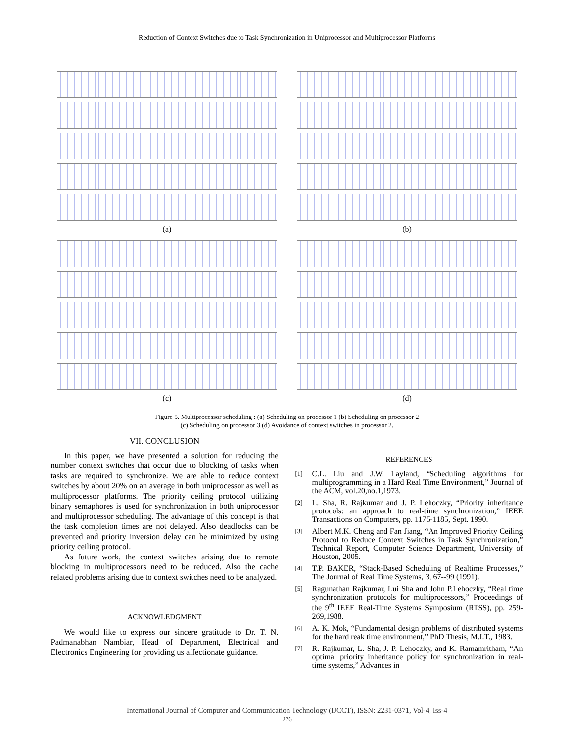Reduction of Context Switches due to Task Synchronization in Uniprocessor and Multiprocessor Platforms
(a)
(b)
(c)
(d)
Figure 5. Multiprocessor scheduling : (a) Scheduling on processor 1 (b) Scheduling on processor 2
(c) Scheduling on processor 3 (d) Avoidance of context switches in processor 2.
VII. CONCLUSION
In this paper, we have presented a solution for reducing the number context switches that occur due to blocking of tasks when tasks are required to synchronize. We are able to reduce context switches by about 20% on an average in both uniprocessor as well as multiprocessor platforms. The priority ceiling protocol utilizing binary semaphores is used for synchronization in both uniprocessor and multiprocessor scheduling. The advantage of this concept is that the task completion times are not delayed. Also deadlocks can be prevented and priority inversion delay can be minimized by using priority ceiling protocol.
As future work, the context switches arising due to remote blocking in multiprocessors need to be reduced. Also the cache related problems arising due to context switches need to be analyzed.
ACKNOWLEDGMENT
We would like to express our sincere gratitude to Dr. T. N. Padmanabhan Nambiar, Head of Department, Electrical and Electronics Engineering for providing us affectionate guidance.
REFERENCES
[1] C.L. Liu and J.W. Layland, “Scheduling algorithms for multiprogramming in a Hard Real Time Environment,” Journal of the ACM, vol.20,no.1,1973.
[2] L. Sha, R. Rajkumar and J. P. Lehoczky, “Priority inheritance protocols: an approach to real-time synchronization,” IEEE Transactions on Computers, pp. 1175-1185, Sept. 1990.
[3] Albert M.K. Cheng and Fan Jiang, “An Improved Priority Ceiling Protocol to Reduce Context Switches in Task Synchronization,” Technical Report, Computer Science Department, University of Houston, 2005.
[4] T.P. BAKER, “Stack-Based Scheduling of Realtime Processes,” The Journal of Real Time Systems, 3, 67--99 (1991).
[5] Ragunathan Rajkumar, Lui Sha and John P.Lehoczky, “Real time synchronization protocols for multiprocessors,” Proceedings of the 9<sup>th</sup> IEEE Real-Time Systems Symposium (RTSS), pp. 259-269,1988.
[6] A. K. Mok, “Fundamental design problems of distributed systems for the hard reak time environment,” PhD Thesis, M.I.T., 1983.
[7] R. Rajkumar, L. Sha, J. P. Lehoczky, and K. Ramamritham, “An optimal priority inheritance policy for synchronization in real-time systems,” Advances in
International Journal of Computer and Communication Technology (IJCCT), ISSN: 2231-0371, Vol-4, Iss-4
276